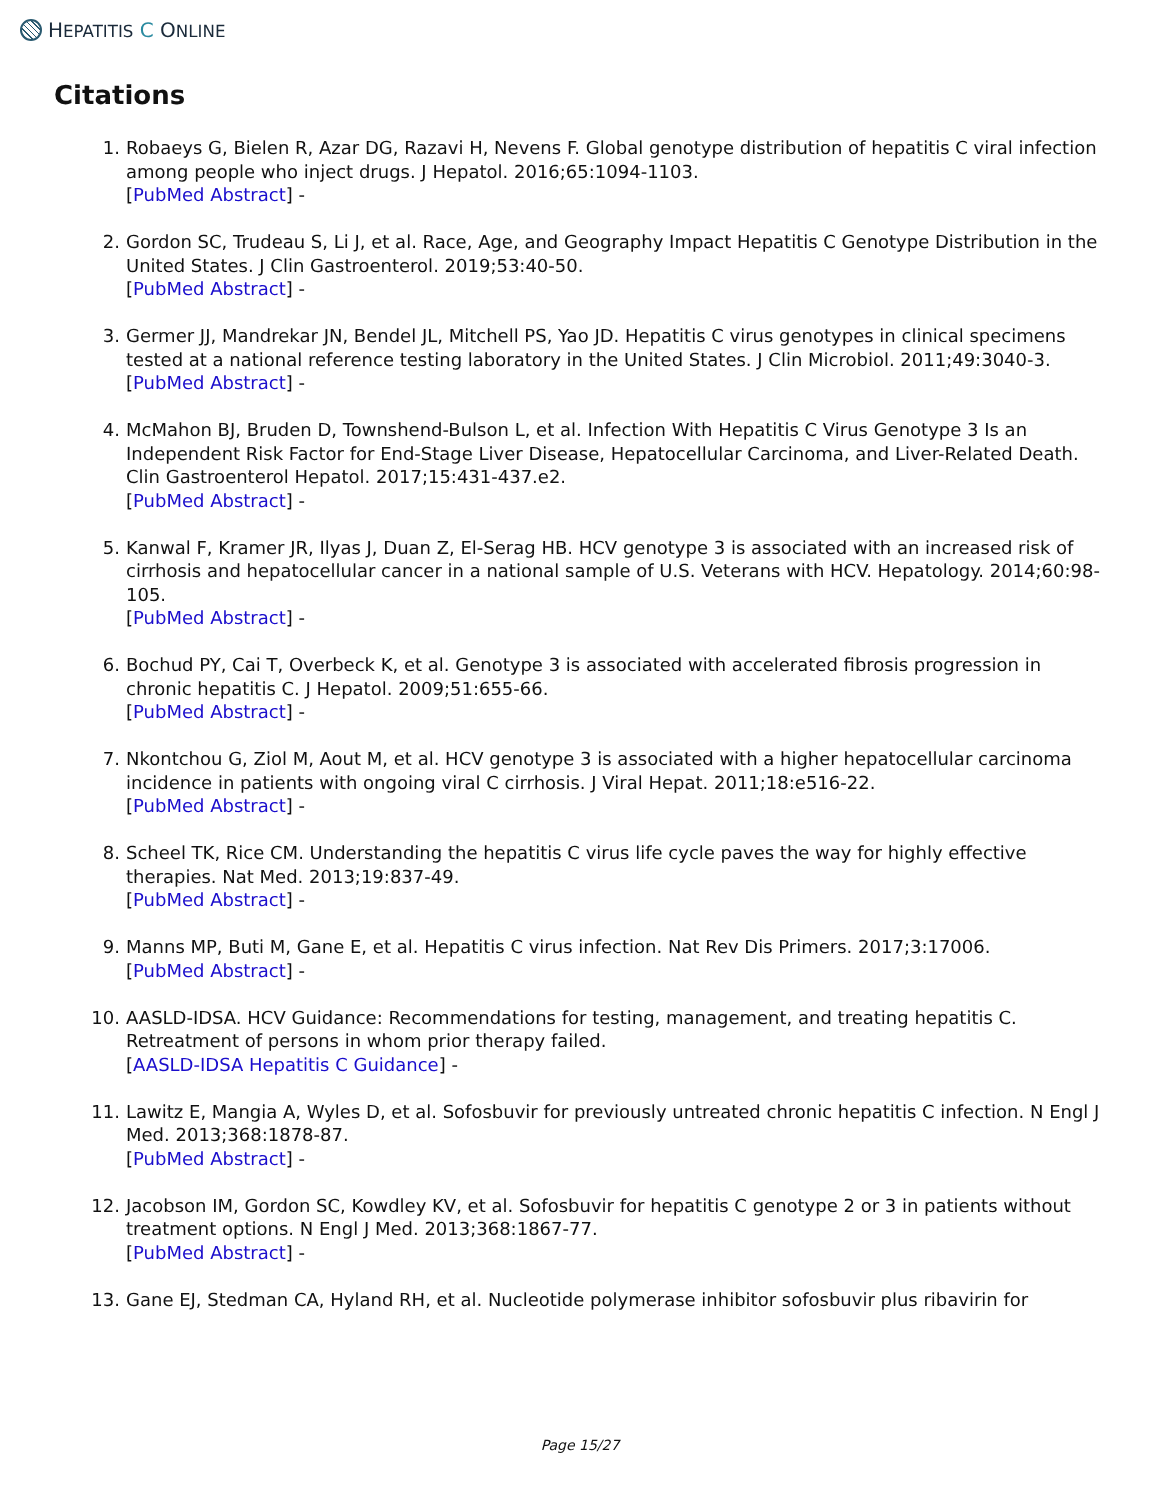HEPATITIS C ONLINE
Citations
1. Robaeys G, Bielen R, Azar DG, Razavi H, Nevens F. Global genotype distribution of hepatitis C viral infection among people who inject drugs. J Hepatol. 2016;65:1094-1103.
[PubMed Abstract] -
2. Gordon SC, Trudeau S, Li J, et al. Race, Age, and Geography Impact Hepatitis C Genotype Distribution in the United States. J Clin Gastroenterol. 2019;53:40-50.
[PubMed Abstract] -
3. Germer JJ, Mandrekar JN, Bendel JL, Mitchell PS, Yao JD. Hepatitis C virus genotypes in clinical specimens tested at a national reference testing laboratory in the United States. J Clin Microbiol. 2011;49:3040-3.
[PubMed Abstract] -
4. McMahon BJ, Bruden D, Townshend-Bulson L, et al. Infection With Hepatitis C Virus Genotype 3 Is an Independent Risk Factor for End-Stage Liver Disease, Hepatocellular Carcinoma, and Liver-Related Death. Clin Gastroenterol Hepatol. 2017;15:431-437.e2.
[PubMed Abstract] -
5. Kanwal F, Kramer JR, Ilyas J, Duan Z, El-Serag HB. HCV genotype 3 is associated with an increased risk of cirrhosis and hepatocellular cancer in a national sample of U.S. Veterans with HCV. Hepatology. 2014;60:98-105.
[PubMed Abstract] -
6. Bochud PY, Cai T, Overbeck K, et al. Genotype 3 is associated with accelerated fibrosis progression in chronic hepatitis C. J Hepatol. 2009;51:655-66.
[PubMed Abstract] -
7. Nkontchou G, Ziol M, Aout M, et al. HCV genotype 3 is associated with a higher hepatocellular carcinoma incidence in patients with ongoing viral C cirrhosis. J Viral Hepat. 2011;18:e516-22.
[PubMed Abstract] -
8. Scheel TK, Rice CM. Understanding the hepatitis C virus life cycle paves the way for highly effective therapies. Nat Med. 2013;19:837-49.
[PubMed Abstract] -
9. Manns MP, Buti M, Gane E, et al. Hepatitis C virus infection. Nat Rev Dis Primers. 2017;3:17006.
[PubMed Abstract] -
10. AASLD-IDSA. HCV Guidance: Recommendations for testing, management, and treating hepatitis C. Retreatment of persons in whom prior therapy failed.
[AASLD-IDSA Hepatitis C Guidance] -
11. Lawitz E, Mangia A, Wyles D, et al. Sofosbuvir for previously untreated chronic hepatitis C infection. N Engl J Med. 2013;368:1878-87.
[PubMed Abstract] -
12. Jacobson IM, Gordon SC, Kowdley KV, et al. Sofosbuvir for hepatitis C genotype 2 or 3 in patients without treatment options. N Engl J Med. 2013;368:1867-77.
[PubMed Abstract] -
13. Gane EJ, Stedman CA, Hyland RH, et al. Nucleotide polymerase inhibitor sofosbuvir plus ribavirin for
Page 15/27